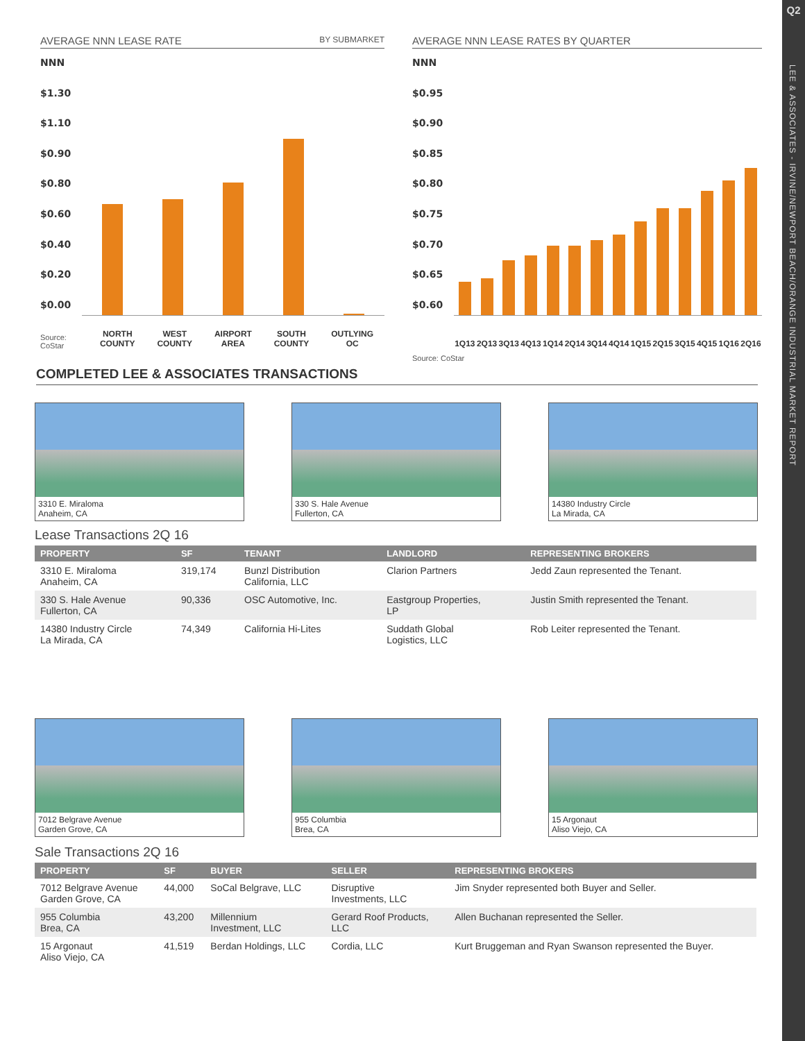Q2
LEE & ASSOCIATES - IRVINE/NEWPORT BEACH/ORANGE INDUSTRIAL MARKET REPORT
AVERAGE NNN LEASE RATE BY SUBMARKET
NNN
$1.30
$1.10
$0.90
$0.80
$0.60
$0.40
$0.20
$0.00
Source: CoStar
NORTH
COUNTY WEST
COUNTY AIRPORT
AREA SOUTH
COUNTY OUTLYING
OC
AVERAGE NNN LEASE RATES BY QUARTER
NNN
$0.95
$0.90
$0.85
$0.80
$0.75
$0.70
$0.65
$0.60
1Q13 2Q13 3Q13 4Q13 1Q14 2Q14 3Q14 4Q14 1Q15 2Q15 3Q15 4Q15 1Q16 2Q16
Source: CoStar
COMPLETED LEE & ASSOCIATES TRANSACTIONS
3310 E. Miraloma
Anaheim, CA
330 S. Hale Avenue
Fullerton, CA
14380 Industry Circle
La Mirada, CA
Lease Transactions 2Q 16
| PROPERTY | SF | TENANT | LANDLORD | REPRESENTING BROKERS |
| --- | --- | --- | --- | --- |
| 3310 E. Miraloma Anaheim, CA | 319,174 | Bunzl Distribution California, LLC | Clarion Partners | Jedd Zaun represented the Tenant. |
| 330 S. Hale Avenue Fullerton, CA | 90,336 | OSC Automotive, Inc. | Eastgroup Properties, LP | Justin Smith represented the Tenant. |
| 14380 Industry Circle La Mirada, CA | 74,349 | California Hi-Lites | Suddath Global Logistics, LLC | Rob Leiter represented the Tenant. |
7012 Belgrave Avenue
Garden Grove, CA
955 Columbia
Brea, CA
15 Argonaut
Aliso Viejo, CA
Sale Transactions 2Q 16
| PROPERTY | SF | BUYER | SELLER | REPRESENTING BROKERS |
| --- | --- | --- | --- | --- |
| 7012 Belgrave Avenue Garden Grove, CA | 44,000 | SoCal Belgrave, LLC | Disruptive Investments, LLC | Jim Snyder represented both Buyer and Seller. |
| 955 Columbia Brea, CA | 43,200 | Millennium Investment, LLC | Gerard Roof Products, LLC | Allen Buchanan represented the Seller. |
| 15 Argonaut Aliso Viejo, CA | 41,519 | Berdan Holdings, LLC | Cordia, LLC | Kurt Bruggeman and Ryan Swanson represented the Buyer. |